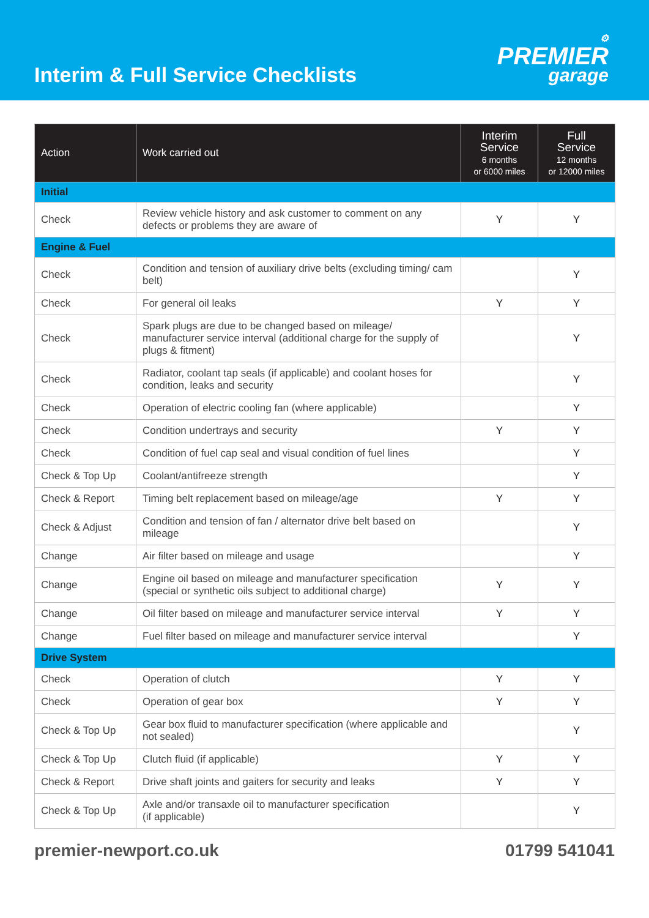Interim & Full Service Checklists
⚙
PREMIER
garage
| Action | Work carried out | Interim Service 6 months or 6000 miles | Full Service 12 months or 12000 miles |
| --- | --- | --- | --- |
| Initial | | | |
| Check | Review vehicle history and ask customer to comment on any defects or problems they are aware of | Y | Y |
| Engine & Fuel | | | |
| Check | Condition and tension of auxiliary drive belts (excluding timing/ cam belt) | | Y |
| Check | For general oil leaks | Y | Y |
| Check | Spark plugs are due to be changed based on mileage/ manufacturer service interval (additional charge for the supply of plugs & fitment) | | Y |
| Check | Radiator, coolant tap seals (if applicable) and coolant hoses for condition, leaks and security | | Y |
| Check | Operation of electric cooling fan (where applicable) | | Y |
| Check | Condition undertrays and security | Y | Y |
| Check | Condition of fuel cap seal and visual condition of fuel lines | | Y |
| Check & Top Up | Coolant/antifreeze strength | | Y |
| Check & Report | Timing belt replacement based on mileage/age | Y | Y |
| Check & Adjust | Condition and tension of fan / alternator drive belt based on mileage | | Y |
| Change | Air filter based on mileage and usage | | Y |
| Change | Engine oil based on mileage and manufacturer specification (special or synthetic oils subject to additional charge) | Y | Y |
| Change | Oil filter based on mileage and manufacturer service interval | Y | Y |
| Change | Fuel filter based on mileage and manufacturer service interval | | Y |
| Drive System | | | |
| Check | Operation of clutch | Y | Y |
| Check | Operation of gear box | Y | Y |
| Check & Top Up | Gear box fluid to manufacturer specification (where applicable and not sealed) | | Y |
| Check & Top Up | Clutch fluid (if applicable) | Y | Y |
| Check & Report | Drive shaft joints and gaiters for security and leaks | Y | Y |
| Check & Top Up | Axle and/or transaxle oil to manufacturer specification (if applicable) | | Y |
premier-newport.co.uk 01799 541041